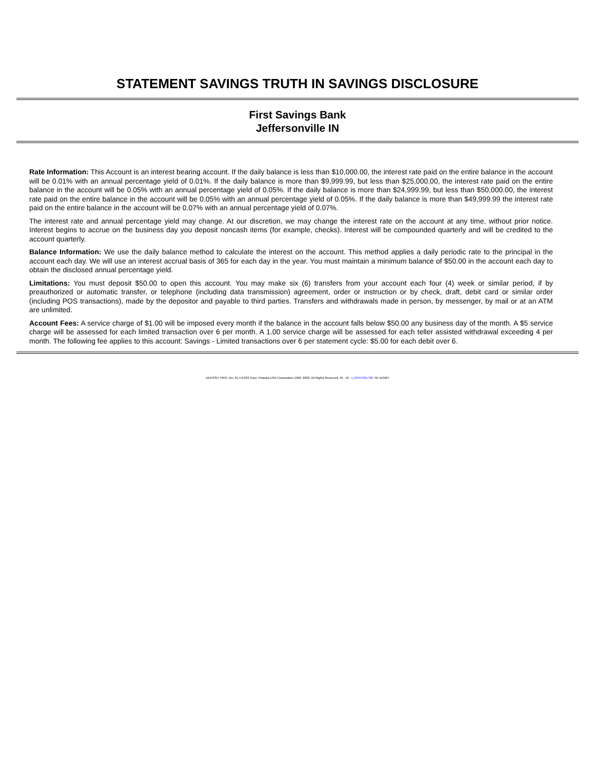STATEMENT SAVINGS TRUTH IN SAVINGS DISCLOSURE
First Savings Bank
Jeffersonville IN
Rate Information: This Account is an interest bearing account. If the daily balance is less than $10,000.00, the interest rate paid on the entire balance in the account will be 0.01% with an annual percentage yield of 0.01%. If the daily balance is more than $9,999.99, but less than $25,000.00, the interest rate paid on the entire balance in the account will be 0.05% with an annual percentage yield of 0.05%. If the daily balance is more than $24,999.99, but less than $50,000.00, the interest rate paid on the entire balance in the account will be 0.05% with an annual percentage yield of 0.05%. If the daily balance is more than $49,999.99 the interest rate paid on the entire balance in the account will be 0.07% with an annual percentage yield of 0.07%.
The interest rate and annual percentage yield may change. At our discretion, we may change the interest rate on the account at any time, without prior notice. Interest begins to accrue on the business day you deposit noncash items (for example, checks). Interest will be compounded quarterly and will be credited to the account quarterly.
Balance Information: We use the daily balance method to calculate the interest on the account. This method applies a daily periodic rate to the principal in the account each day. We will use an interest accrual basis of 365 for each day in the year. You must maintain a minimum balance of $50.00 in the account each day to obtain the disclosed annual percentage yield.
Limitations: You must deposit $50.00 to open this account. You may make six (6) transfers from your account each four (4) week or similar period, if by preauthorized or automatic transfer, or telephone (including data transmission) agreement, order or instruction or by check, draft, debit card or similar order (including POS transactions), made by the depositor and payable to third parties. Transfers and withdrawals made in person, by messenger, by mail or at an ATM are unlimited.
Account Fees: A service charge of $1.00 will be imposed every month if the balance in the account falls below $50.00 any business day of the month. A $5 service charge will be assessed for each limited transaction over 6 per month. A 1.00 service charge will be assessed for each teller assisted withdrawal exceeding 4 per month. The following fee applies to this account: Savings - Limited transactions over 6 per statement cycle: $5.00 for each debit over 6.
DEPOSIT PRO, Ver. 21.4.0.034 Copr. Finastra USA Corporation 1996, 2022. All Rights Reserved. IN - IN - L:\CFI\TIS\L765 TR-110467